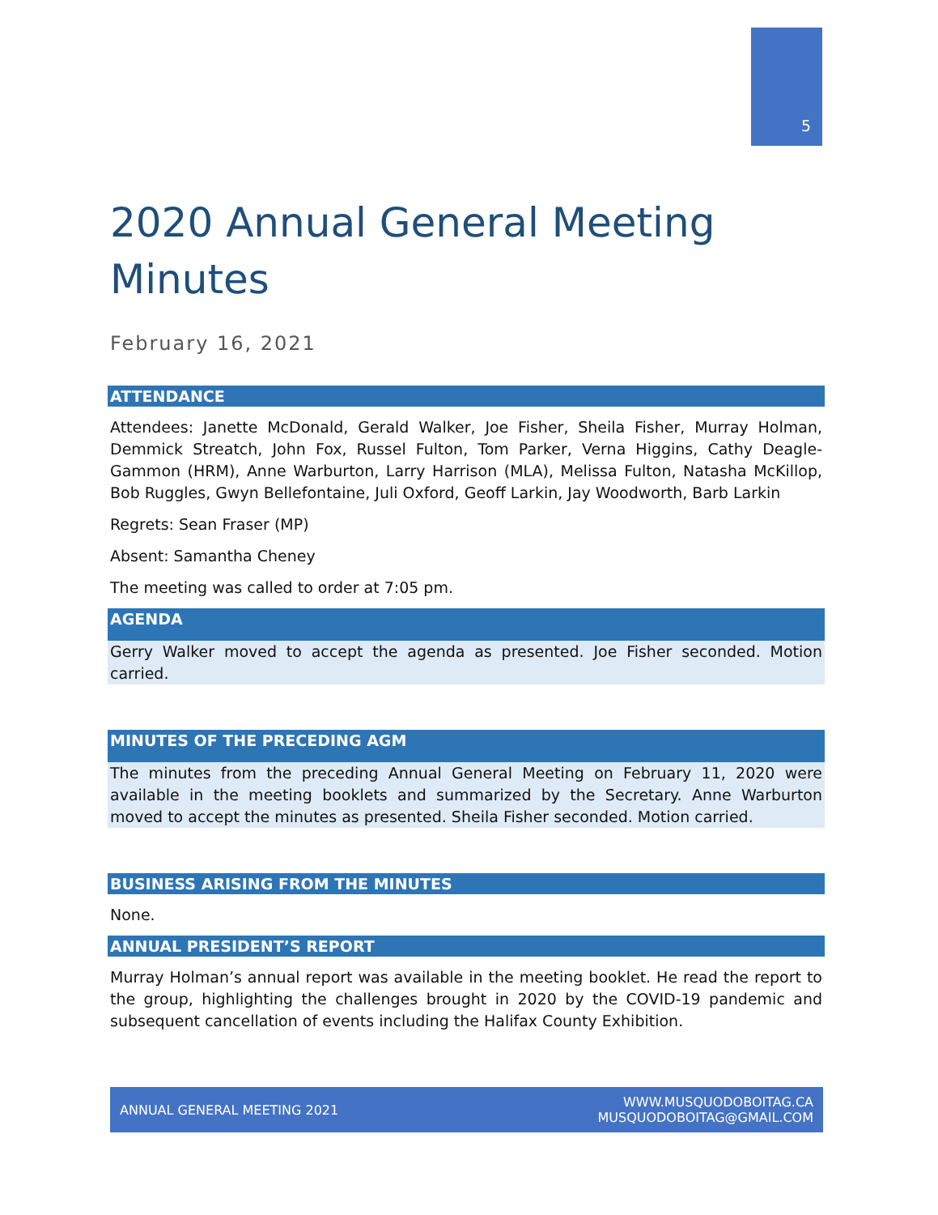5
2020 Annual General Meeting Minutes
February 16, 2021
ATTENDANCE
Attendees: Janette McDonald, Gerald Walker, Joe Fisher, Sheila Fisher, Murray Holman, Demmick Streatch, John Fox, Russel Fulton, Tom Parker, Verna Higgins, Cathy Deagle-Gammon (HRM), Anne Warburton, Larry Harrison (MLA), Melissa Fulton, Natasha McKillop, Bob Ruggles, Gwyn Bellefontaine, Juli Oxford, Geoff Larkin, Jay Woodworth, Barb Larkin
Regrets: Sean Fraser (MP)
Absent: Samantha Cheney
The meeting was called to order at 7:05 pm.
AGENDA
Gerry Walker moved to accept the agenda as presented. Joe Fisher seconded. Motion carried.
MINUTES OF THE PRECEDING AGM
The minutes from the preceding Annual General Meeting on February 11, 2020 were available in the meeting booklets and summarized by the Secretary. Anne Warburton moved to accept the minutes as presented. Sheila Fisher seconded. Motion carried.
BUSINESS ARISING FROM THE MINUTES
None.
ANNUAL PRESIDENT’S REPORT
Murray Holman’s annual report was available in the meeting booklet. He read the report to the group, highlighting the challenges brought in 2020 by the COVID-19 pandemic and subsequent cancellation of events including the Halifax County Exhibition.
ANNUAL GENERAL MEETING 2021 WWW.MUSQUODOBOITAG.CA
MUSQUODOBOITAG@GMAIL.COM